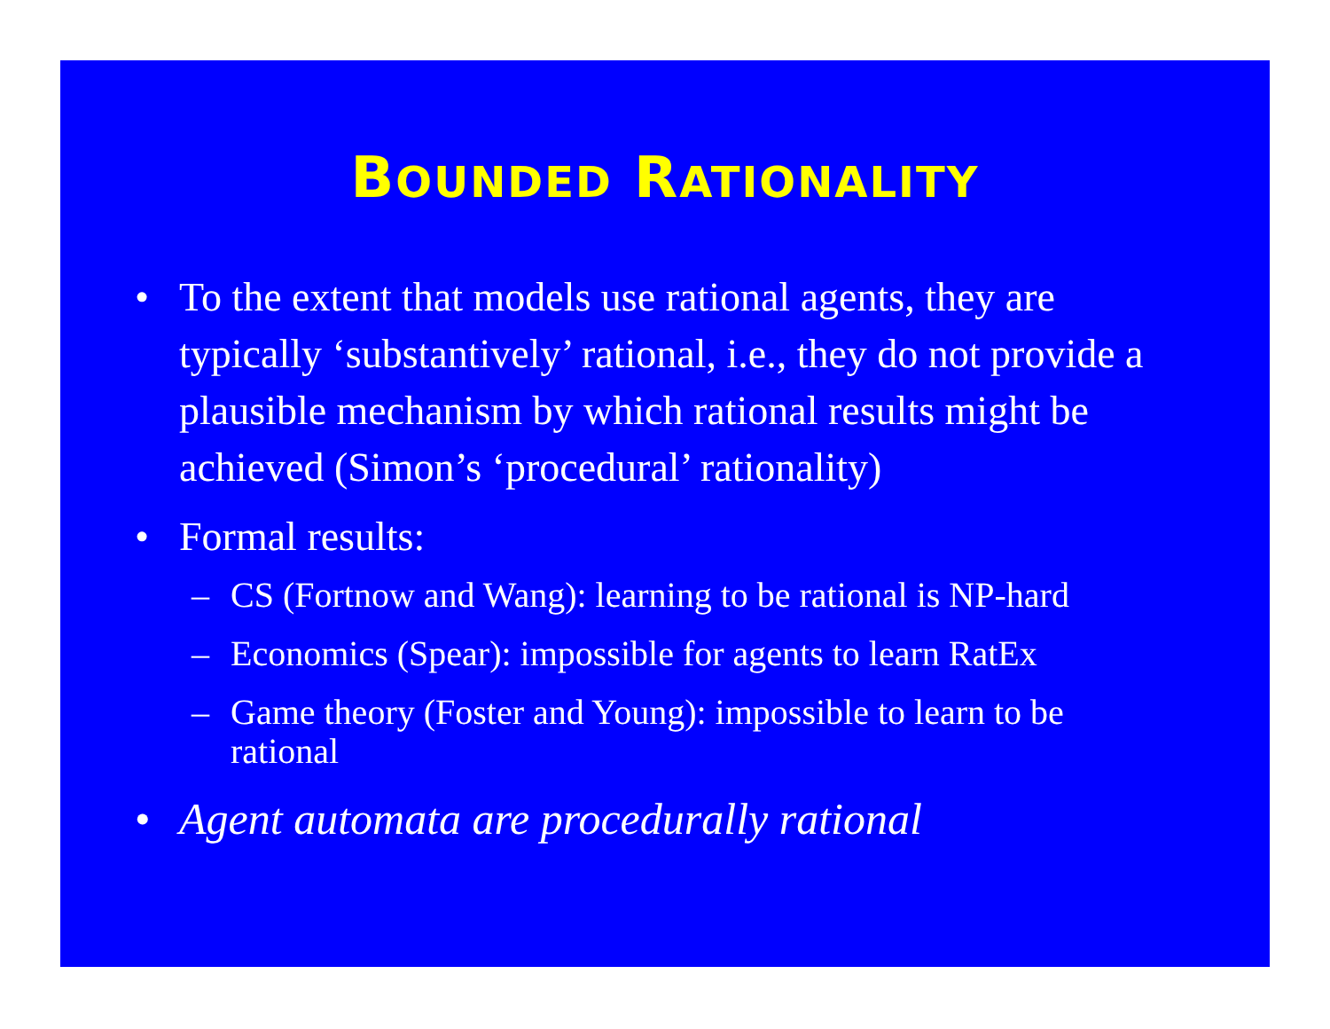BOUNDED RATIONALITY
• To the extent that models use rational agents, they are typically ‘substantively’ rational, i.e., they do not provide a plausible mechanism by which rational results might be achieved (Simon’s ‘procedural’ rationality)
• Formal results:
– CS (Fortnow and Wang): learning to be rational is NP-hard
– Economics (Spear): impossible for agents to learn RatEx
– Game theory (Foster and Young): impossible to learn to be rational
• Agent automata are procedurally rational